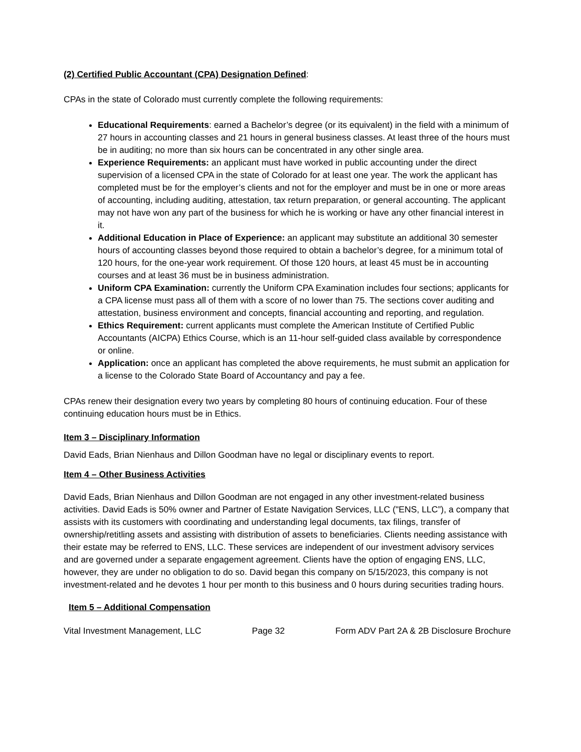(2) Certified Public Accountant (CPA) Designation Defined:
CPAs in the state of Colorado must currently complete the following requirements:
Educational Requirements: earned a Bachelor’s degree (or its equivalent) in the field with a minimum of 27 hours in accounting classes and 21 hours in general business classes. At least three of the hours must be in auditing; no more than six hours can be concentrated in any other single area.
Experience Requirements: an applicant must have worked in public accounting under the direct supervision of a licensed CPA in the state of Colorado for at least one year. The work the applicant has completed must be for the employer’s clients and not for the employer and must be in one or more areas of accounting, including auditing, attestation, tax return preparation, or general accounting. The applicant may not have won any part of the business for which he is working or have any other financial interest in it.
Additional Education in Place of Experience: an applicant may substitute an additional 30 semester hours of accounting classes beyond those required to obtain a bachelor’s degree, for a minimum total of 120 hours, for the one-year work requirement. Of those 120 hours, at least 45 must be in accounting courses and at least 36 must be in business administration.
Uniform CPA Examination: currently the Uniform CPA Examination includes four sections; applicants for a CPA license must pass all of them with a score of no lower than 75. The sections cover auditing and attestation, business environment and concepts, financial accounting and reporting, and regulation.
Ethics Requirement: current applicants must complete the American Institute of Certified Public Accountants (AICPA) Ethics Course, which is an 11-hour self-guided class available by correspondence or online.
Application: once an applicant has completed the above requirements, he must submit an application for a license to the Colorado State Board of Accountancy and pay a fee.
CPAs renew their designation every two years by completing 80 hours of continuing education. Four of these continuing education hours must be in Ethics.
Item 3 – Disciplinary Information
David Eads, Brian Nienhaus and Dillon Goodman have no legal or disciplinary events to report.
Item 4 – Other Business Activities
David Eads, Brian Nienhaus and Dillon Goodman are not engaged in any other investment-related business activities. David Eads is 50% owner and Partner of Estate Navigation Services, LLC ("ENS, LLC”), a company that assists with its customers with coordinating and understanding legal documents, tax filings, transfer of ownership/retitling assets and assisting with distribution of assets to beneficiaries. Clients needing assistance with their estate may be referred to ENS, LLC. These services are independent of our investment advisory services and are governed under a separate engagement agreement. Clients have the option of engaging ENS, LLC, however, they are under no obligation to do so. David began this company on 5/15/2023, this company is not investment-related and he devotes 1 hour per month to this business and 0 hours during securities trading hours.
Item 5 – Additional Compensation
Vital Investment Management, LLC Page 32 Form ADV Part 2A & 2B Disclosure Brochure